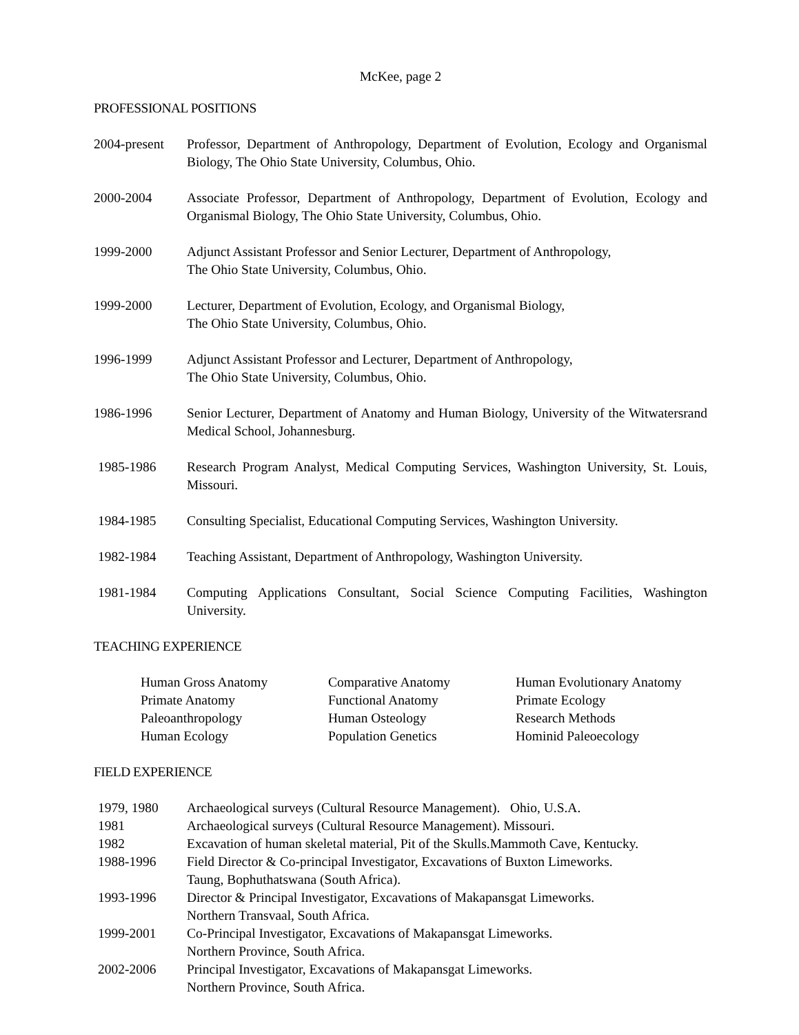McKee, page 2
PROFESSIONAL POSITIONS
2004-present
Professor, Department of Anthropology, Department of Evolution, Ecology and Organismal Biology, The Ohio State University, Columbus, Ohio.
2000-2004 Associate Professor, Department of Anthropology, Department of Evolution, Ecology and Organismal Biology, The Ohio State University, Columbus, Ohio.
1999-2000 Adjunct Assistant Professor and Senior Lecturer, Department of Anthropology,
The Ohio State University, Columbus, Ohio.
1999-2000 Lecturer, Department of Evolution, Ecology, and Organismal Biology,
The Ohio State University, Columbus, Ohio.
1996-1999 Adjunct Assistant Professor and Lecturer, Department of Anthropology,
The Ohio State University, Columbus, Ohio.
1986-1996 Senior Lecturer, Department of Anatomy and Human Biology, University of the Witwatersrand Medical School, Johannesburg.
1985-1986 Research Program Analyst, Medical Computing Services, Washington University, St. Louis, Missouri.
1984-1985 Consulting Specialist, Educational Computing Services, Washington University.
1982-1984 Teaching Assistant, Department of Anthropology, Washington University.
1981-1984 Computing Applications Consultant, Social Science Computing Facilities, Washington University.
TEACHING EXPERIENCE
Human Gross Anatomy
Comparative Anatomy
Human Evolutionary Anatomy
Primate Anatomy
Functional Anatomy
Primate Ecology
Paleoanthropology
Human Osteology
Research Methods
Human Ecology
Population Genetics
Hominid Paleoecology
FIELD EXPERIENCE
1979, 1980 Archaeological surveys (Cultural Resource Management). Ohio, U.S.A.
1981 Archaeological surveys (Cultural Resource Management). Missouri.
1982 Excavation of human skeletal material, Pit of the Skulls.Mammoth Cave, Kentucky.
1988-1996 Field Director & Co-principal Investigator, Excavations of Buxton Limeworks.
Taung, Bophuthatswana (South Africa).
1993-1996 Director & Principal Investigator, Excavations of Makapansgat Limeworks.
Northern Transvaal, South Africa.
1999-2001 Co-Principal Investigator, Excavations of Makapansgat Limeworks.
Northern Province, South Africa.
2002-2006 Principal Investigator, Excavations of Makapansgat Limeworks.
Northern Province, South Africa.